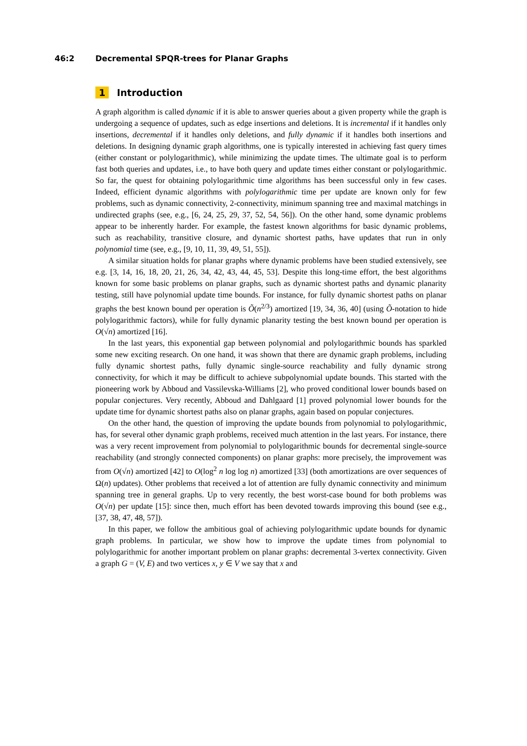46:2 Decremental SPQR-trees for Planar Graphs
1 Introduction
A graph algorithm is called dynamic if it is able to answer queries about a given property while the graph is undergoing a sequence of updates, such as edge insertions and deletions. It is incremental if it handles only insertions, decremental if it handles only deletions, and fully dynamic if it handles both insertions and deletions. In designing dynamic graph algorithms, one is typically interested in achieving fast query times (either constant or polylogarithmic), while minimizing the update times. The ultimate goal is to perform fast both queries and updates, i.e., to have both query and update times either constant or polylogarithmic. So far, the quest for obtaining polylogarithmic time algorithms has been successful only in few cases. Indeed, efficient dynamic algorithms with polylogarithmic time per update are known only for few problems, such as dynamic connectivity, 2-connectivity, minimum spanning tree and maximal matchings in undirected graphs (see, e.g., [6, 24, 25, 29, 37, 52, 54, 56]). On the other hand, some dynamic problems appear to be inherently harder. For example, the fastest known algorithms for basic dynamic problems, such as reachability, transitive closure, and dynamic shortest paths, have updates that run in only polynomial time (see, e.g., [9, 10, 11, 39, 49, 51, 55]).
A similar situation holds for planar graphs where dynamic problems have been studied extensively, see e.g. [3, 14, 16, 18, 20, 21, 26, 34, 42, 43, 44, 45, 53]. Despite this long-time effort, the best algorithms known for some basic problems on planar graphs, such as dynamic shortest paths and dynamic planarity testing, still have polynomial update time bounds. For instance, for fully dynamic shortest paths on planar graphs the best known bound per operation is Õ(n<sup>2/3</sup>) amortized [19, 34, 36, 40] (using Õ-notation to hide polylogarithmic factors), while for fully dynamic planarity testing the best known bound per operation is O(√n) amortized [16].
In the last years, this exponential gap between polynomial and polylogarithmic bounds has sparkled some new exciting research. On one hand, it was shown that there are dynamic graph problems, including fully dynamic shortest paths, fully dynamic single-source reachability and fully dynamic strong connectivity, for which it may be difficult to achieve subpolynomial update bounds. This started with the pioneering work by Abboud and Vassilevska-Williams [2], who proved conditional lower bounds based on popular conjectures. Very recently, Abboud and Dahlgaard [1] proved polynomial lower bounds for the update time for dynamic shortest paths also on planar graphs, again based on popular conjectures.
On the other hand, the question of improving the update bounds from polynomial to polylogarithmic, has, for several other dynamic graph problems, received much attention in the last years. For instance, there was a very recent improvement from polynomial to polylogarithmic bounds for decremental single-source reachability (and strongly connected components) on planar graphs: more precisely, the improvement was from O(√n) amortized [42] to O(log<sup>2</sup> n log log n) amortized [33] (both amortizations are over sequences of Ω(n) updates). Other problems that received a lot of attention are fully dynamic connectivity and minimum spanning tree in general graphs. Up to very recently, the best worst-case bound for both problems was O(√n) per update [15]: since then, much effort has been devoted towards improving this bound (see e.g., [37, 38, 47, 48, 57]).
In this paper, we follow the ambitious goal of achieving polylogarithmic update bounds for dynamic graph problems. In particular, we show how to improve the update times from polynomial to polylogarithmic for another important problem on planar graphs: decremental 3-vertex connectivity. Given a graph G = (V, E) and two vertices x, y ∈ V we say that x and